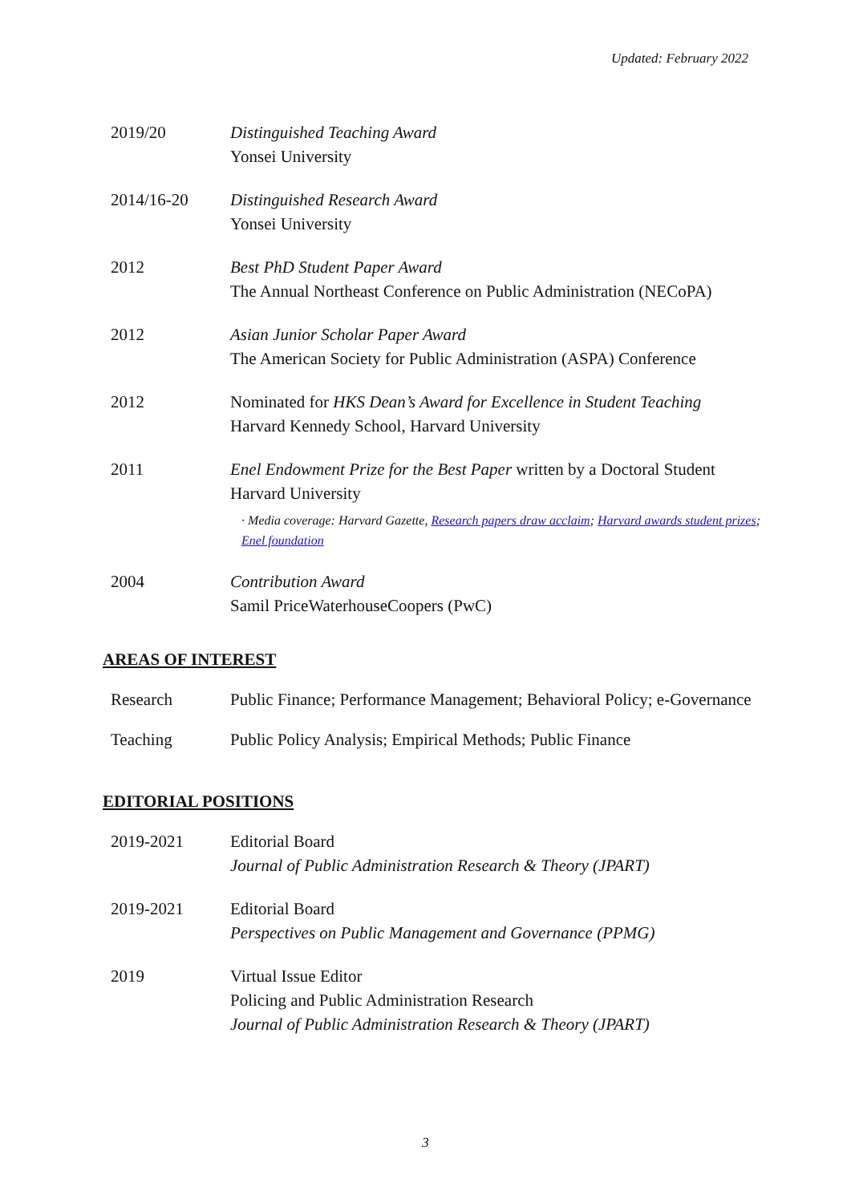Updated: February 2022
2019/20 Distinguished Teaching Award
Yonsei University
2014/16-20 Distinguished Research Award
Yonsei University
2012 Best PhD Student Paper Award
The Annual Northeast Conference on Public Administration (NECoPA)
2012 Asian Junior Scholar Paper Award
The American Society for Public Administration (ASPA) Conference
2012 Nominated for HKS Dean’s Award for Excellence in Student Teaching
Harvard Kennedy School, Harvard University
2011 Enel Endowment Prize for the Best Paper written by a Doctoral Student
Harvard University
· Media coverage: Harvard Gazette, Research papers draw acclaim; Harvard awards student prizes; Enel foundation
2004 Contribution Award
Samil PriceWaterhouseCoopers (PwC)
AREAS OF INTEREST
Research Public Finance; Performance Management; Behavioral Policy; e-Governance
Teaching Public Policy Analysis; Empirical Methods; Public Finance
EDITORIAL POSITIONS
2019-2021 Editorial Board
Journal of Public Administration Research & Theory (JPART)
2019-2021 Editorial Board
Perspectives on Public Management and Governance (PPMG)
2019 Virtual Issue Editor
Policing and Public Administration Research
Journal of Public Administration Research & Theory (JPART)
3